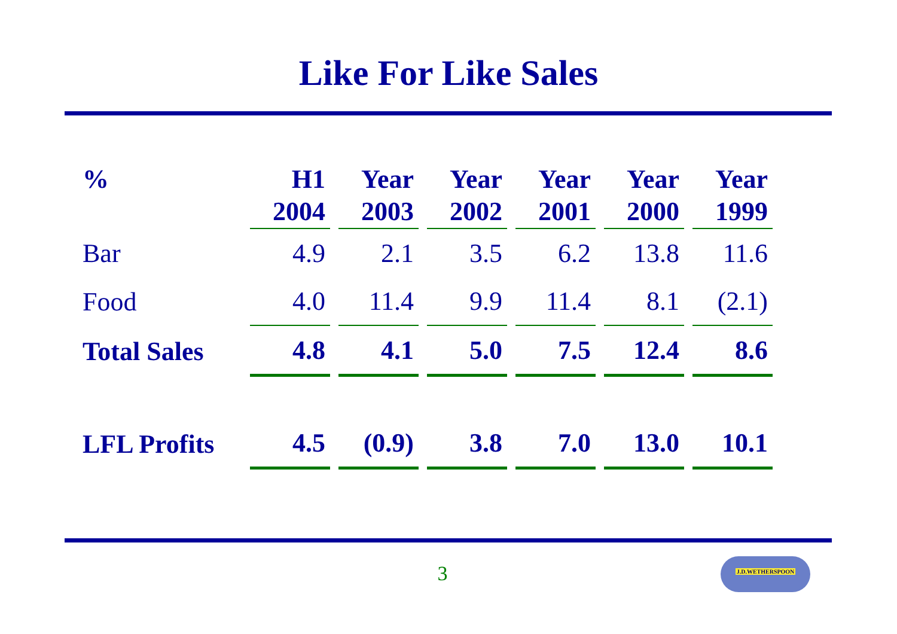Like For Like Sales
| % | H1 2004 | | Year 2003 | | Year 2002 | | Year 2001 | | Year 2000 | | Year 1999 |
| --- | --- | --- | --- | --- | --- | --- | --- | --- | --- | --- | --- |
| Bar | 4.9 | | 2.1 | | 3.5 | | 6.2 | | 13.8 | | 11.6 |
| Food | 4.0 | | 11.4 | | 9.9 | | 11.4 | | 8.1 | | (2.1) |
| Total Sales | 4.8 | | 4.1 | | 5.0 | | 7.5 | | 12.4 | | 8.6 |
| LFL Profits | 4.5 | | (0.9) | | 3.8 | | 7.0 | | 13.0 | | 10.1 |
3
J.D.WETHERSPOON